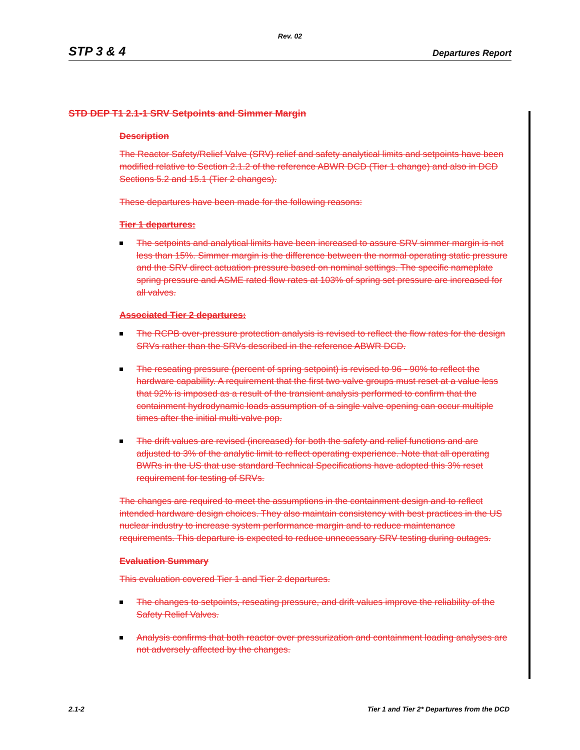Rev. 02
STP 3 & 4 Departures Report
STD DEP T1 2.1-1 SRV Setpoints and Simmer Margin
Description
The Reactor Safety/Relief Valve (SRV) relief and safety analytical limits and setpoints have been modified relative to Section 2.1.2 of the reference ABWR DCD (Tier 1 change) and also in DCD Sections 5.2 and 15.1 (Tier 2 changes).
These departures have been made for the following reasons:
Tier 1 departures:
The setpoints and analytical limits have been increased to assure SRV simmer margin is not less than 15%. Simmer margin is the difference between the normal operating static pressure and the SRV direct actuation pressure based on nominal settings. The specific nameplate spring pressure and ASME rated flow rates at 103% of spring set pressure are increased for all valves.
Associated Tier 2 departures:
The RCPB over-pressure protection analysis is revised to reflect the flow rates for the design SRVs rather than the SRVs described in the reference ABWR DCD.
The reseating pressure (percent of spring setpoint) is revised to 96 - 90% to reflect the hardware capability. A requirement that the first two valve groups must reset at a value less that 92% is imposed as a result of the transient analysis performed to confirm that the containment hydrodynamic loads assumption of a single valve opening can occur multiple times after the initial multi-valve pop.
The drift values are revised (increased) for both the safety and relief functions and are adjusted to 3% of the analytic limit to reflect operating experience. Note that all operating BWRs in the US that use standard Technical Specifications have adopted this 3% reset requirement for testing of SRVs.
The changes are required to meet the assumptions in the containment design and to reflect intended hardware design choices. They also maintain consistency with best practices in the US nuclear industry to increase system performance margin and to reduce maintenance requirements. This departure is expected to reduce unnecessary SRV testing during outages.
Evaluation Summary
This evaluation covered Tier 1 and Tier 2 departures.
The changes to setpoints, reseating pressure, and drift values improve the reliability of the Safety Relief Valves.
Analysis confirms that both reactor over pressurization and containment loading analyses are not adversely affected by the changes.
2.1-2 Tier 1 and Tier 2* Departures from the DCD